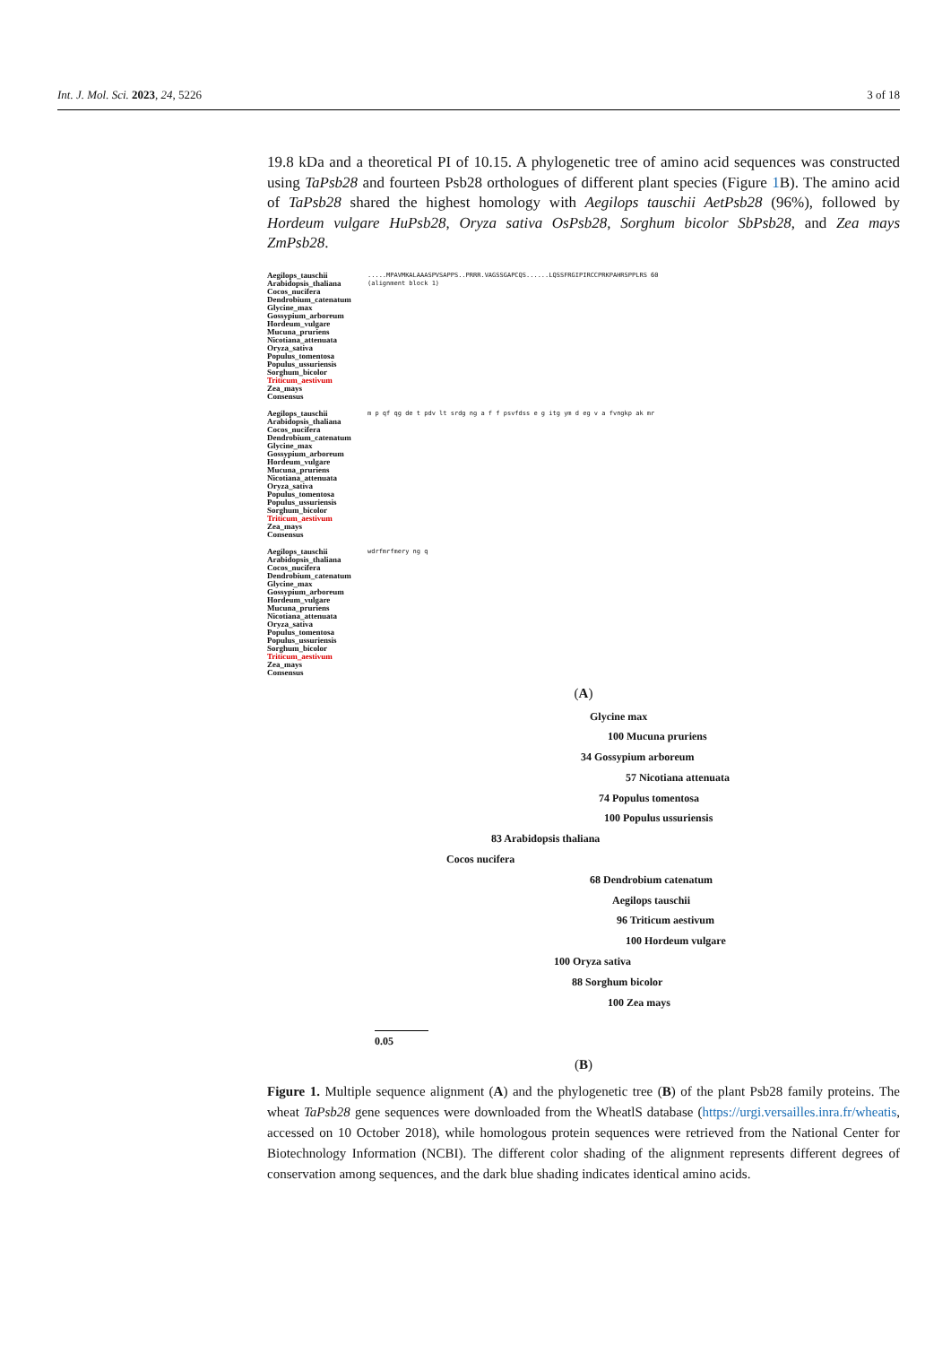Int. J. Mol. Sci. 2023, 24, 5226 3 of 18
19.8 kDa and a theoretical PI of 10.15. A phylogenetic tree of amino acid sequences was constructed using TaPsb28 and fourteen Psb28 orthologues of different plant species (Figure 1 B). The amino acid of TaPsb28 shared the highest homology with Aegilops tauschii AetPsb28 (96%), followed by Hordeum vulgare HuPsb28, Oryza sativa OsPsb28, Sorghum bicolor SbPsb28, and Zea mays ZmPsb28.
Aegilops_tauschii
Arabidopsis_thaliana
Cocos_nucifera
Dendrobium_catenatum
Glycine_max
Gossypium_arboreum
Hordeum_vulgare
Mucuna_pruriens
Nicotiana_attenuata
Oryza_sativa
Populus_tomentosa
Populus_ussuriensis
Sorghum_bicolor
Triticum_aestivum
Zea_mays
Consensus
.....MPAVMKALAAASPVSAPPS..PRRR.VAGSSGAPCQS......LQSSFRGIPIRCCPRKPAHRSPPLRS 60
(alignment block 1)
Aegilops_tauschii
Arabidopsis_thaliana
Cocos_nucifera
Dendrobium_catenatum
Glycine_max
Gossypium_arboreum
Hordeum_vulgare
Mucuna_pruriens
Nicotiana_attenuata
Oryza_sativa
Populus_tomentosa
Populus_ussuriensis
Sorghum_bicolor
Triticum_aestivum
Zea_mays
Consensus
m p qf qg de t pdv lt srdg ng a f f psvfdss e g itg ym d eg v a fvngkp ak mr
Aegilops_tauschii
Arabidopsis_thaliana
Cocos_nucifera
Dendrobium_catenatum
Glycine_max
Gossypium_arboreum
Hordeum_vulgare
Mucuna_pruriens
Nicotiana_attenuata
Oryza_sativa
Populus_tomentosa
Populus_ussuriensis
Sorghum_bicolor
Triticum_aestivum
Zea_mays
Consensus
wdrfmrfmery ng q
(A)
Glycine max
100 Mucuna pruriens
34 Gossypium arboreum
57 Nicotiana attenuata
74 Populus tomentosa
100 Populus ussuriensis
83 Arabidopsis thaliana
Cocos nucifera
68 Dendrobium catenatum
Aegilops tauschii
96 Triticum aestivum
100 Hordeum vulgare
100 Oryza sativa
88 Sorghum bicolor
100 Zea mays
0.05
(B)
Figure 1. Multiple sequence alignment (A) and the phylogenetic tree (B) of the plant Psb28 family proteins. The wheat TaPsb28 gene sequences were downloaded from the WheatlS database (https://urgi.versailles.inra.fr/wheatis, accessed on 10 October 2018), while homologous protein sequences were retrieved from the National Center for Biotechnology Information (NCBI). The different color shading of the alignment represents different degrees of conservation among sequences, and the dark blue shading indicates identical amino acids.